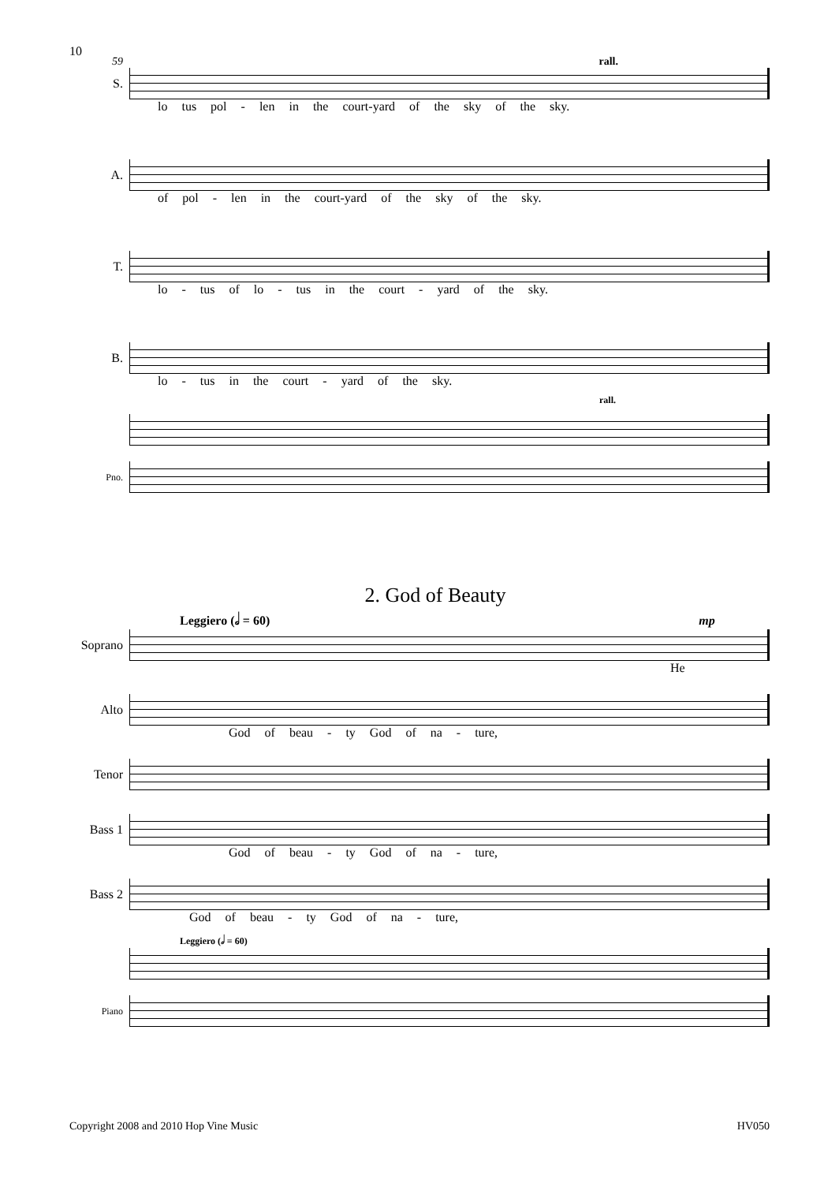10
59 rall.
S.
lo tus pol - len in the court-yard of the sky of the sky.
A.
of pol - len in the court-yard of the sky of the sky.
T.
lo - tus of lo - tus in the court - yard of the sky.
B.
lo - tus in the court - yard of the sky.
rall.
Pno.
2. God of Beauty
Leggiero (𝅗𝅥 = 60) mp
Soprano
He
Alto
God of beau - ty God of na - ture,
Tenor
Bass 1
God of beau - ty God of na - ture,
Bass 2
God of beau - ty God of na - ture,
Leggiero (𝅗𝅥 = 60)
Piano
Copyright 2008 and 2010 Hop Vine Music HV050